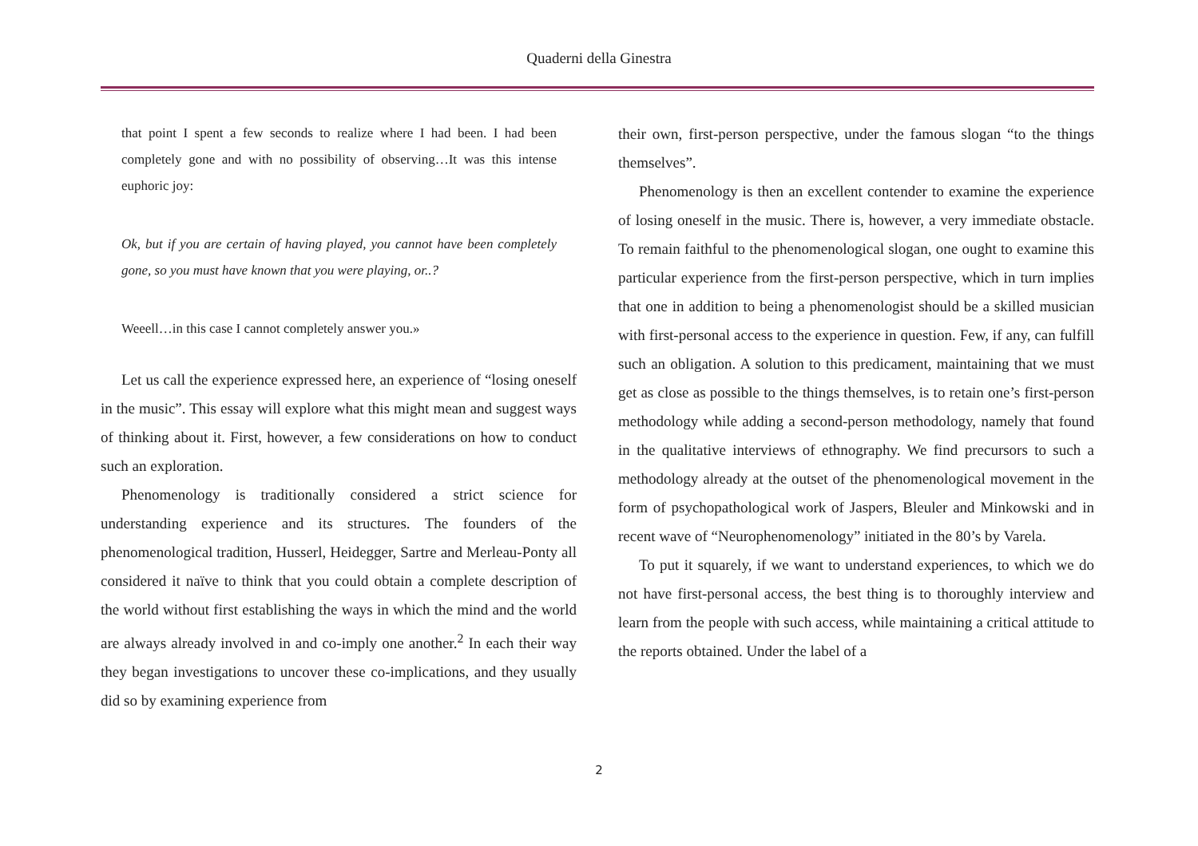Quaderni della Ginestra
that point I spent a few seconds to realize where I had been. I had been completely gone and with no possibility of observing…It was this intense euphoric joy:
Ok, but if you are certain of having played, you cannot have been completely gone, so you must have known that you were playing, or..?
Weeell…in this case I cannot completely answer you.»
Let us call the experience expressed here, an experience of “losing oneself in the music”. This essay will explore what this might mean and suggest ways of thinking about it. First, however, a few considerations on how to conduct such an exploration.
Phenomenology is traditionally considered a strict science for understanding experience and its structures. The founders of the phenomenological tradition, Husserl, Heidegger, Sartre and Merleau-Ponty all considered it naïve to think that you could obtain a complete description of the world without first establishing the ways in which the mind and the world are always already involved in and co-imply one another.<sup>2</sup> In each their way they began investigations to uncover these co-implications, and they usually did so by examining experience from
their own, first-person perspective, under the famous slogan “to the things themselves”.
Phenomenology is then an excellent contender to examine the experience of losing oneself in the music. There is, however, a very immediate obstacle. To remain faithful to the phenomenological slogan, one ought to examine this particular experience from the first-person perspective, which in turn implies that one in addition to being a phenomenologist should be a skilled musician with first-personal access to the experience in question. Few, if any, can fulfill such an obligation. A solution to this predicament, maintaining that we must get as close as possible to the things themselves, is to retain one’s first-person methodology while adding a second-person methodology, namely that found in the qualitative interviews of ethnography. We find precursors to such a methodology already at the outset of the phenomenological movement in the form of psychopathological work of Jaspers, Bleuler and Minkowski and in recent wave of “Neurophenomenology” initiated in the 80’s by Varela.
To put it squarely, if we want to understand experiences, to which we do not have first-personal access, the best thing is to thoroughly interview and learn from the people with such access, while maintaining a critical attitude to the reports obtained. Under the label of a
2